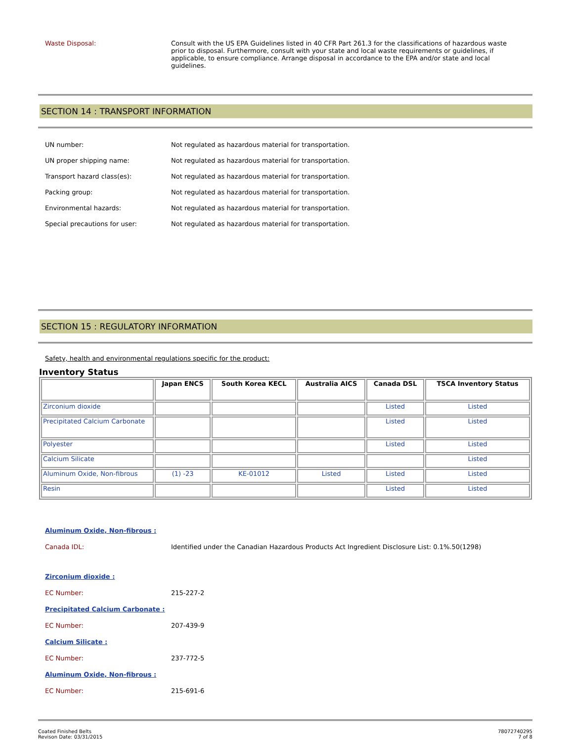Waste Disposal: Consult with the US EPA Guidelines listed in 40 CFR Part 261.3 for the classifications of hazardous waste prior to disposal. Furthermore, consult with your state and local waste requirements or guidelines, if applicable, to ensure compliance. Arrange disposal in accordance to the EPA and/or state and local guidelines.
SECTION 14 : TRANSPORT INFORMATION
UN number: Not regulated as hazardous material for transportation.
UN proper shipping name: Not regulated as hazardous material for transportation.
Transport hazard class(es): Not regulated as hazardous material for transportation.
Packing group: Not regulated as hazardous material for transportation.
Environmental hazards: Not regulated as hazardous material for transportation.
Special precautions for user: Not regulated as hazardous material for transportation.
SECTION 15 : REGULATORY INFORMATION
Safety, health and environmental regulations specific for the product:
Inventory Status
| | Japan ENCS | South Korea KECL | Australia AICS | Canada DSL | TSCA Inventory Status |
| --- | --- | --- | --- | --- | --- |
| Zirconium dioxide | | | | Listed | Listed |
| Precipitated Calcium Carbonate | | | | Listed | Listed |
| Polyester | | | | Listed | Listed |
| Calcium Silicate | | | | | Listed |
| Aluminum Oxide, Non-fibrous | (1) -23 | KE-01012 | Listed | Listed | Listed |
| Resin | | | | Listed | Listed |
Aluminum Oxide, Non-fibrous :
Canada IDL: Identified under the Canadian Hazardous Products Act Ingredient Disclosure List: 0.1%.50(1298)
Zirconium dioxide :
EC Number: 215-227-2
Precipitated Calcium Carbonate :
EC Number: 207-439-9
Calcium Silicate :
EC Number: 237-772-5
Aluminum Oxide, Non-fibrous :
EC Number: 215-691-6
Coated Finished Belts
Revison Date: 03/31/2015
78072740295
7 of 8